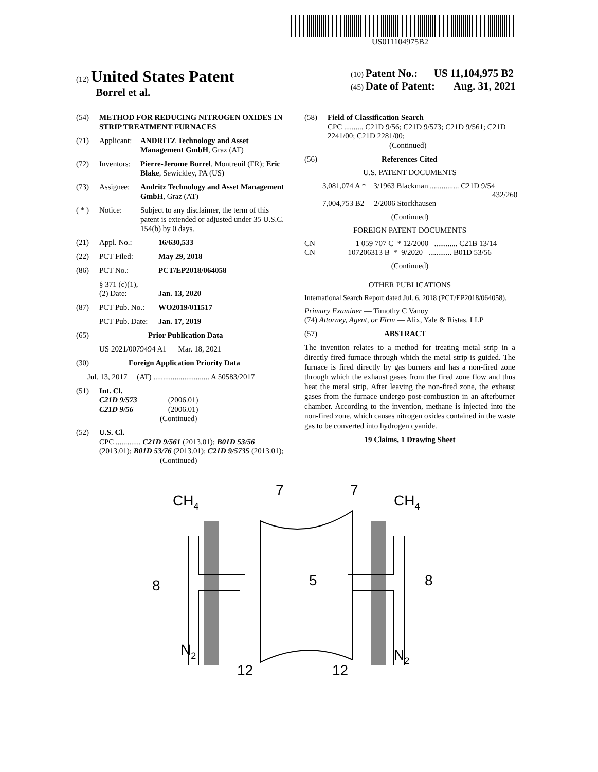US011104975B2
(12) United States Patent
Borrel et al.
(10) Patent No.: US 11,104,975 B2
(45) Date of Patent: Aug. 31, 2021
(54) METHOD FOR REDUCING NITROGEN OXIDES IN STRIP TREATMENT FURNACES
(71) Applicant: ANDRITZ Technology and Asset Management GmbH, Graz (AT)
(72) Inventors: Pierre-Jerome Borrel, Montreuil (FR); Eric Blake, Sewickley, PA (US)
(73) Assignee: Andritz Technology and Asset Management GmbH, Graz (AT)
( * ) Notice: Subject to any disclaimer, the term of this patent is extended or adjusted under 35 U.S.C. 154(b) by 0 days.
(21) Appl. No.: 16/630,533
(22) PCT Filed: May 29, 2018
(86) PCT No.: PCT/EP2018/064058
§ 371 (c)(1),
(2) Date:
Jan. 13, 2020
(87) PCT Pub. No.: WO2019/011517
PCT Pub. Date: Jan. 17, 2019
(65) Prior Publication Data
US 2021/0079494 A1 Mar. 18, 2021
(30) Foreign Application Priority Data
Jul. 13, 2017 (AT) ............................. A 50583/2017
(51) Int. Cl.
C21D 9/573 (2006.01)
C21D 9/56 (2006.01)
(Continued)
(52) U.S. Cl.
CPC ............. C21D 9/561 (2013.01); B01D 53/56 (2013.01); B01D 53/76 (2013.01); C21D 9/5735 (2013.01);
(Continued)
(58) Field of Classification Search
CPC .......... C21D 9/56; C21D 9/573; C21D 9/561; C21D 2241/00; C21D 2281/00;
(Continued)
(56) References Cited
U.S. PATENT DOCUMENTS
3,081,074 A * 3/1963 Blackman ............... C21D 9/54
432/260
7,004,753 B2 2/2006 Stockhausen
(Continued)
FOREIGN PATENT DOCUMENTS
CN 1 059 707 C * 12/2000 ............ C21B 13/14
CN 107206313 B * 9/2020 ............ B01D 53/56
(Continued)
OTHER PUBLICATIONS
International Search Report dated Jul. 6, 2018 (PCT/EP2018/064058).
Primary Examiner — Timothy C Vanoy
(74) Attorney, Agent, or Firm — Alix, Yale & Ristas, LLP
(57) ABSTRACT
The invention relates to a method for treating metal strip in a directly fired furnace through which the metal strip is guided. The furnace is fired directly by gas burners and has a non-fired zone through which the exhaust gases from the fired zone flow and thus heat the metal strip. After leaving the non-fired zone, the exhaust gases from the furnace undergo post-combustion in an afterburner chamber. According to the invention, methane is injected into the non-fired zone, which causes nitrogen oxides contained in the waste gas to be converted into hydrogen cyanide.
19 Claims, 1 Drawing Sheet
CH4
CH4
7
7
8
8
N2
N2
12
12
5